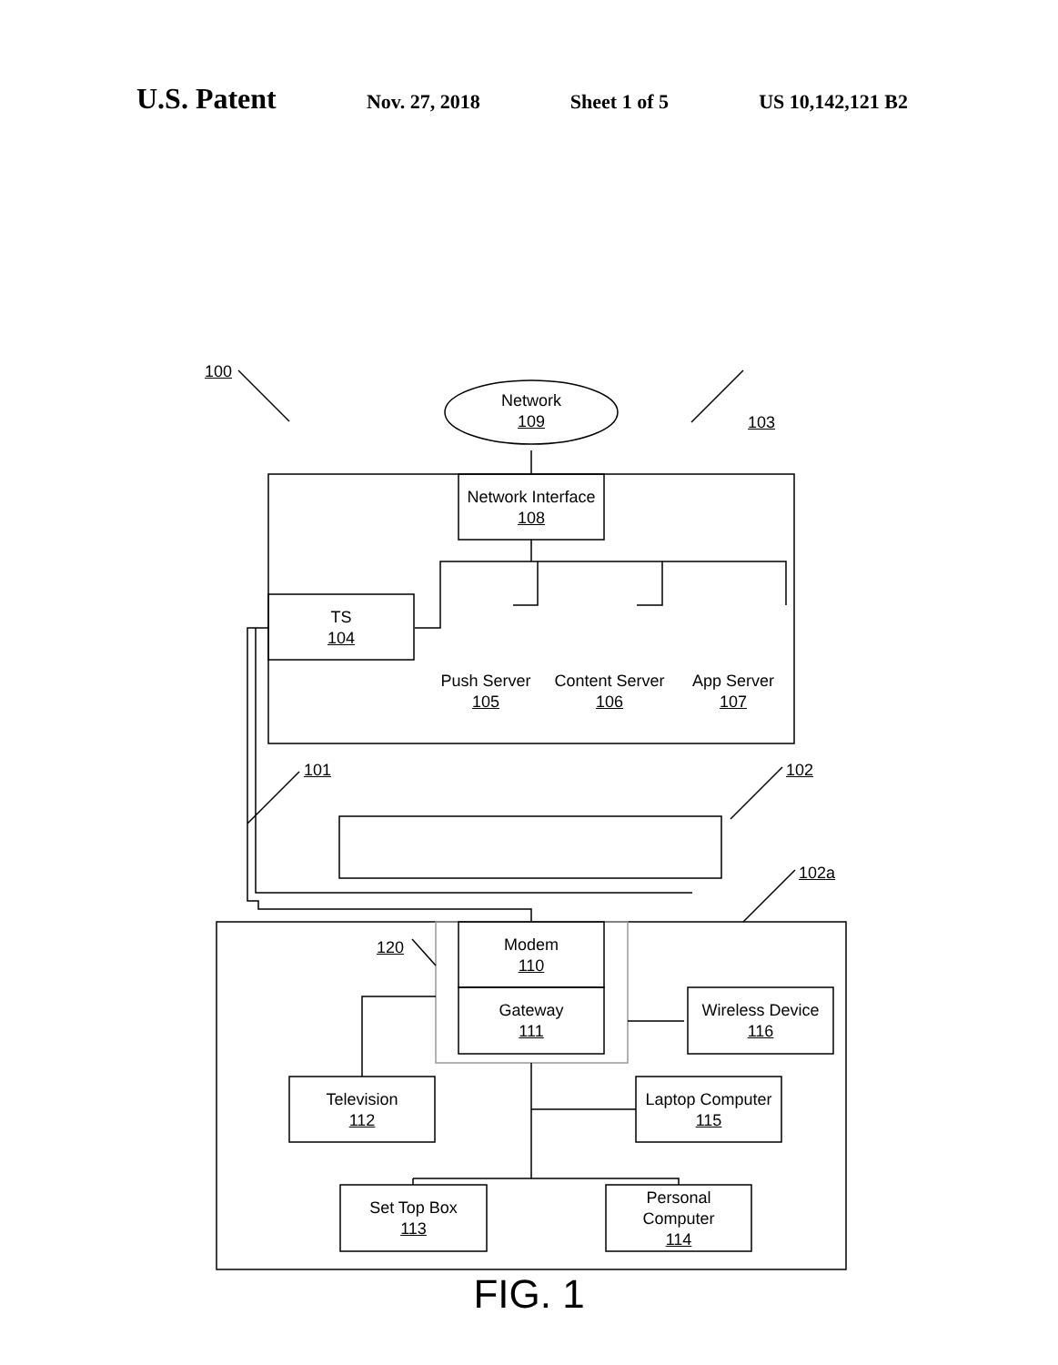U.S. Patent Nov. 27, 2018 Sheet 1 of 5 US 10,142,121 B2
100
Network
109
103
Network Interface
108
TS
104
Push Server
105
Content Server
106
App Server
107
101 102
102a
120
Modem
110
Gateway
111
Wireless Device
116
Television
112
Laptop Computer
115
Set Top Box
113
Personal
Computer
114
FIG. 1